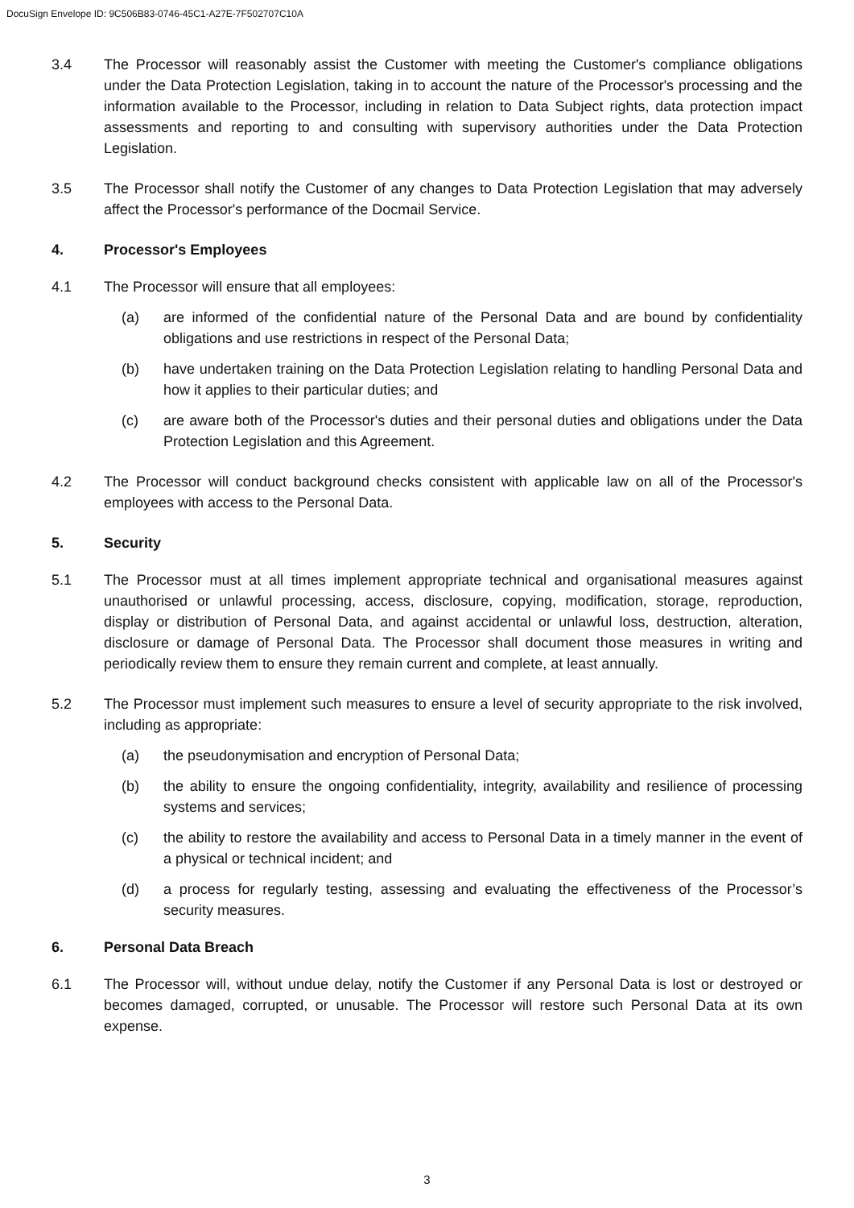DocuSign Envelope ID: 9C506B83-0746-45C1-A27E-7F502707C10A
3.4 The Processor will reasonably assist the Customer with meeting the Customer's compliance obligations under the Data Protection Legislation, taking in to account the nature of the Processor's processing and the information available to the Processor, including in relation to Data Subject rights, data protection impact assessments and reporting to and consulting with supervisory authorities under the Data Protection Legislation.
3.5 The Processor shall notify the Customer of any changes to Data Protection Legislation that may adversely affect the Processor's performance of the Docmail Service.
4. Processor's Employees
4.1 The Processor will ensure that all employees:
(a) are informed of the confidential nature of the Personal Data and are bound by confidentiality obligations and use restrictions in respect of the Personal Data;
(b) have undertaken training on the Data Protection Legislation relating to handling Personal Data and how it applies to their particular duties; and
(c) are aware both of the Processor's duties and their personal duties and obligations under the Data Protection Legislation and this Agreement.
4.2 The Processor will conduct background checks consistent with applicable law on all of the Processor's employees with access to the Personal Data.
5. Security
5.1 The Processor must at all times implement appropriate technical and organisational measures against unauthorised or unlawful processing, access, disclosure, copying, modification, storage, reproduction, display or distribution of Personal Data, and against accidental or unlawful loss, destruction, alteration, disclosure or damage of Personal Data. The Processor shall document those measures in writing and periodically review them to ensure they remain current and complete, at least annually.
5.2 The Processor must implement such measures to ensure a level of security appropriate to the risk involved, including as appropriate:
(a) the pseudonymisation and encryption of Personal Data;
(b) the ability to ensure the ongoing confidentiality, integrity, availability and resilience of processing systems and services;
(c) the ability to restore the availability and access to Personal Data in a timely manner in the event of a physical or technical incident; and
(d) a process for regularly testing, assessing and evaluating the effectiveness of the Processor’s security measures.
6. Personal Data Breach
6.1 The Processor will, without undue delay, notify the Customer if any Personal Data is lost or destroyed or becomes damaged, corrupted, or unusable. The Processor will restore such Personal Data at its own expense.
3